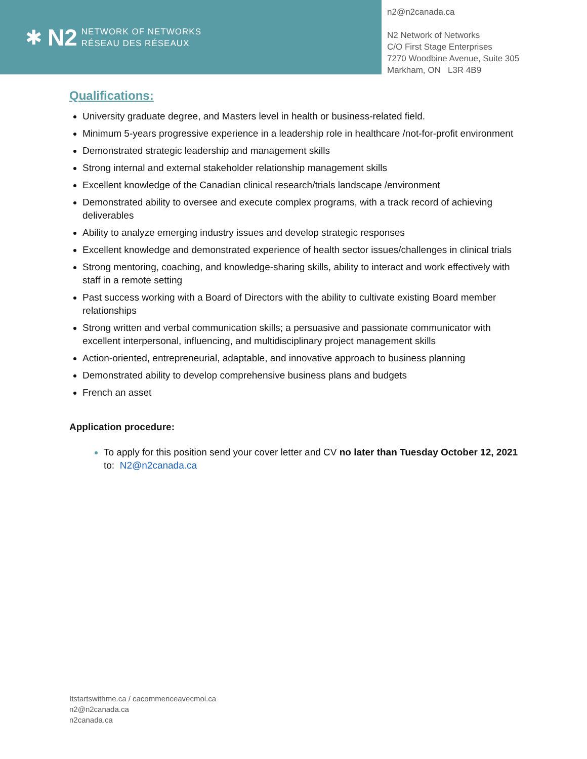✱ N2
NETWORK OF NETWORKS
RÉSEAU DES RÉSEAUX
n2@n2canada.ca
N2 Network of Networks
C/O First Stage Enterprises
7270 Woodbine Avenue, Suite 305
Markham, ON L3R 4B9
Qualifications:
University graduate degree, and Masters level in health or business-related field.
Minimum 5-years progressive experience in a leadership role in healthcare /not-for-profit environment
Demonstrated strategic leadership and management skills
Strong internal and external stakeholder relationship management skills
Excellent knowledge of the Canadian clinical research/trials landscape /environment
Demonstrated ability to oversee and execute complex programs, with a track record of achieving deliverables
Ability to analyze emerging industry issues and develop strategic responses
Excellent knowledge and demonstrated experience of health sector issues/challenges in clinical trials
Strong mentoring, coaching, and knowledge-sharing skills, ability to interact and work effectively with staff in a remote setting
Past success working with a Board of Directors with the ability to cultivate existing Board member relationships
Strong written and verbal communication skills; a persuasive and passionate communicator with excellent interpersonal, influencing, and multidisciplinary project management skills
Action-oriented, entrepreneurial, adaptable, and innovative approach to business planning
Demonstrated ability to develop comprehensive business plans and budgets
French an asset
Application procedure:
To apply for this position send your cover letter and CV no later than Tuesday October 12, 2021 to: N2@n2canada.ca
Itstartswithme.ca / cacommenceavecmoi.ca
n2@n2canada.ca
n2canada.ca